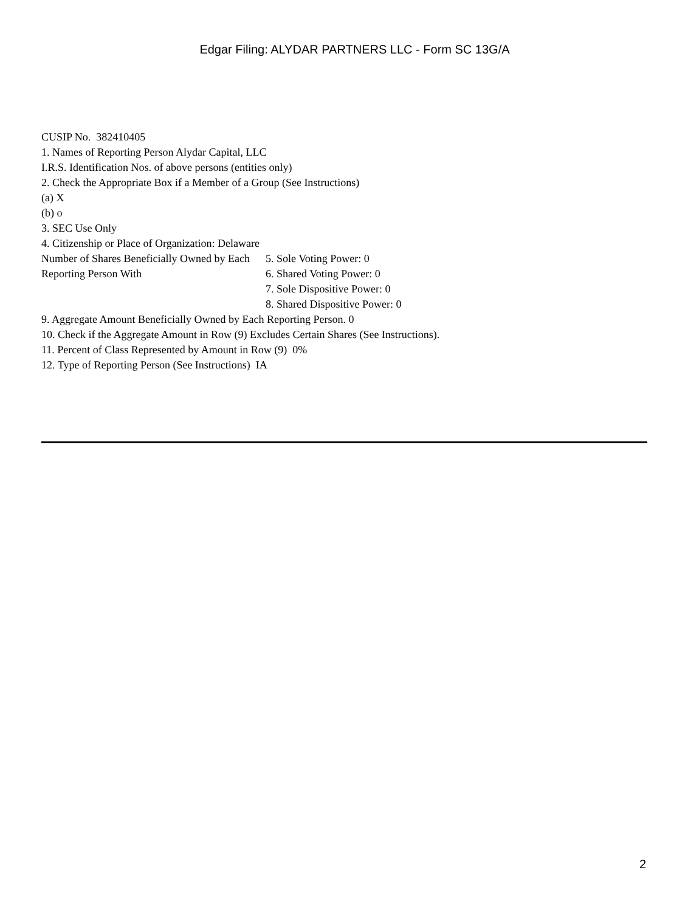Edgar Filing: ALYDAR PARTNERS LLC - Form SC 13G/A
CUSIP No. 382410405
1. Names of Reporting Person Alydar Capital, LLC
I.R.S. Identification Nos. of above persons (entities only)
2. Check the Appropriate Box if a Member of a Group (See Instructions)
(a) X
(b) o
3. SEC Use Only
4. Citizenship or Place of Organization: Delaware
| Number of Shares Beneficially Owned by Each Reporting Person With | 5. Sole Voting Power: 0 |
| | 6. Shared Voting Power: 0 |
| | 7. Sole Dispositive Power: 0 |
| | 8. Shared Dispositive Power: 0 |
9. Aggregate Amount Beneficially Owned by Each Reporting Person. 0
10. Check if the Aggregate Amount in Row (9) Excludes Certain Shares (See Instructions).
11. Percent of Class Represented by Amount in Row (9) 0%
12. Type of Reporting Person (See Instructions) IA
2